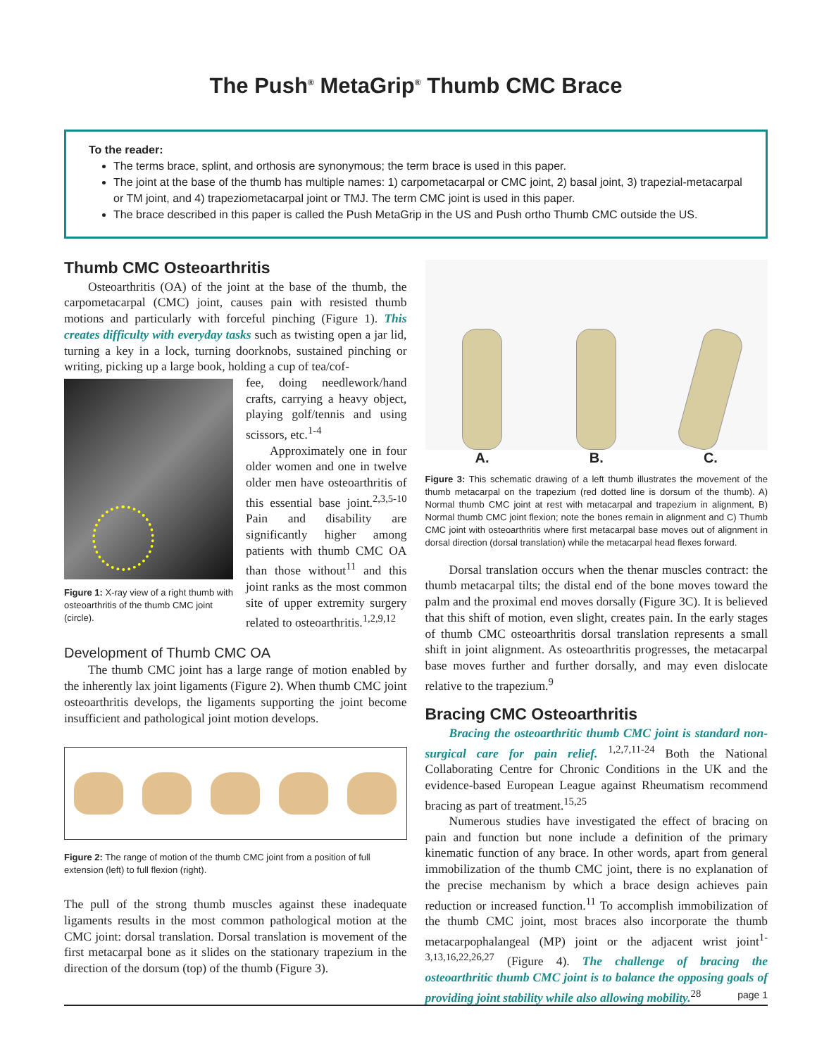The Push<sup>®</sup> MetaGrip<sup>®</sup> Thumb CMC Brace
To the reader:
The terms brace, splint, and orthosis are synonymous; the term brace is used in this paper.
The joint at the base of the thumb has multiple names: 1) carpometacarpal or CMC joint, 2) basal joint, 3) trapezial-metacarpal or TM joint, and 4) trapeziometacarpal joint or TMJ. The term CMC joint is used in this paper.
The brace described in this paper is called the Push MetaGrip in the US and Push ortho Thumb CMC outside the US.
Thumb CMC Osteoarthritis
Osteoarthritis (OA) of the joint at the base of the thumb, the carpometacarpal (CMC) joint, causes pain with resisted thumb motions and particularly with forceful pinching (Figure 1). This creates difficulty with everyday tasks such as twisting open a jar lid, turning a key in a lock, turning doorknobs, sustained pinching or writing, picking up a large book, holding a cup of tea/cof-
Figure 1: X-ray view of a right thumb with osteoarthritis of the thumb CMC joint (circle).
fee, doing needlework/hand crafts, carrying a heavy object, playing golf/tennis and using scissors, etc.<sup>1-4</sup>
Approximately one in four older women and one in twelve older men have osteoarthritis of this essential base joint.<sup>2,3,5-10</sup> Pain and disability are significantly higher among patients with thumb CMC OA than those without<sup>11</sup> and this joint ranks as the most common site of upper extremity surgery related to osteoarthritis.<sup>1,2,9,12</sup>
Development of Thumb CMC OA
The thumb CMC joint has a large range of motion enabled by the inherently lax joint ligaments (Figure 2). When thumb CMC joint osteoarthritis develops, the ligaments supporting the joint become insufficient and pathological joint motion develops.
Figure 2: The range of motion of the thumb CMC joint from a position of full extension (left) to full flexion (right).
The pull of the strong thumb muscles against these inadequate ligaments results in the most common pathological motion at the CMC joint: dorsal translation. Dorsal translation is movement of the first metacarpal bone as it slides on the stationary trapezium in the direction of the dorsum (top) of the thumb (Figure 3).
A. B. C.
Figure 3: This schematic drawing of a left thumb illustrates the movement of the thumb metacarpal on the trapezium (red dotted line is dorsum of the thumb). A) Normal thumb CMC joint at rest with metacarpal and trapezium in alignment, B) Normal thumb CMC joint flexion; note the bones remain in alignment and C) Thumb CMC joint with osteoarthritis where first metacarpal base moves out of alignment in dorsal direction (dorsal translation) while the metacarpal head flexes forward.
Dorsal translation occurs when the thenar muscles contract: the thumb metacarpal tilts; the distal end of the bone moves toward the palm and the proximal end moves dorsally (Figure 3C). It is believed that this shift of motion, even slight, creates pain. In the early stages of thumb CMC osteoarthritis dorsal translation represents a small shift in joint alignment. As osteoarthritis progresses, the metacarpal base moves further and further dorsally, and may even dislocate relative to the trapezium.<sup>9</sup>
Bracing CMC Osteoarthritis
Bracing the osteoarthritic thumb CMC joint is standard non-surgical care for pain relief. <sup>1,2,7,11-24</sup> Both the National Collaborating Centre for Chronic Conditions in the UK and the evidence-based European League against Rheumatism recommend bracing as part of treatment.<sup>15,25</sup>
Numerous studies have investigated the effect of bracing on pain and function but none include a definition of the primary kinematic function of any brace. In other words, apart from general immobilization of the thumb CMC joint, there is no explanation of the precise mechanism by which a brace design achieves pain reduction or increased function.<sup>11</sup> To accomplish immobilization of the thumb CMC joint, most braces also incorporate the thumb metacarpophalangeal (MP) joint or the adjacent wrist joint<sup>1-3,13,16,22,26,27</sup> (Figure 4). The challenge of bracing the osteoarthritic thumb CMC joint is to balance the opposing goals of providing joint stability while also allowing mobility.<sup>28</sup>
page 1